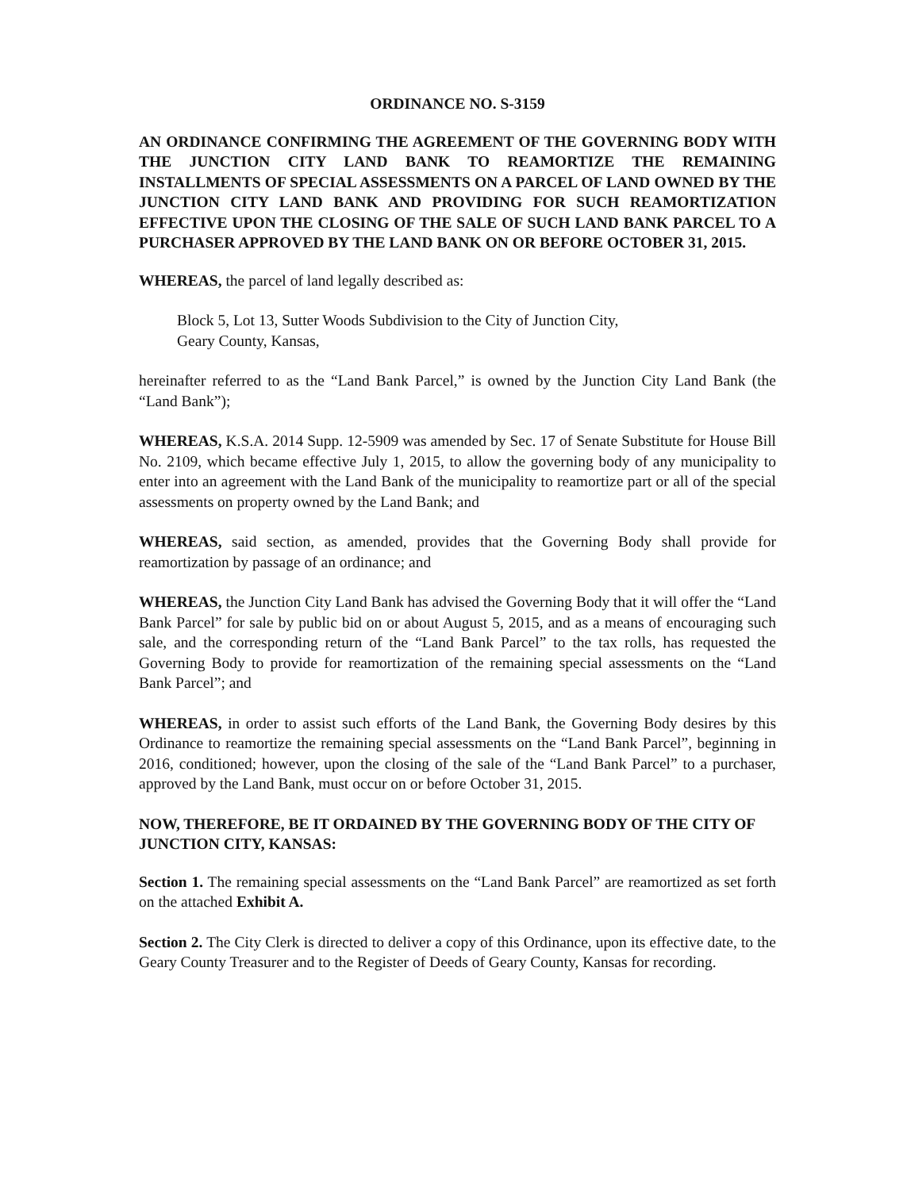ORDINANCE NO. S-3159
AN ORDINANCE CONFIRMING THE AGREEMENT OF THE GOVERNING BODY WITH THE JUNCTION CITY LAND BANK TO REAMORTIZE THE REMAINING INSTALLMENTS OF SPECIAL ASSESSMENTS ON A PARCEL OF LAND OWNED BY THE JUNCTION CITY LAND BANK AND PROVIDING FOR SUCH REAMORTIZATION EFFECTIVE UPON THE CLOSING OF THE SALE OF SUCH LAND BANK PARCEL TO A PURCHASER APPROVED BY THE LAND BANK ON OR BEFORE OCTOBER 31, 2015.
WHEREAS, the parcel of land legally described as:
Block 5, Lot 13, Sutter Woods Subdivision to the City of Junction City,
Geary County, Kansas,
hereinafter referred to as the “Land Bank Parcel,” is owned by the Junction City Land Bank (the “Land Bank”);
WHEREAS, K.S.A. 2014 Supp. 12-5909 was amended by Sec. 17 of Senate Substitute for House Bill No. 2109, which became effective July 1, 2015, to allow the governing body of any municipality to enter into an agreement with the Land Bank of the municipality to reamortize part or all of the special assessments on property owned by the Land Bank; and
WHEREAS, said section, as amended, provides that the Governing Body shall provide for reamortization by passage of an ordinance; and
WHEREAS, the Junction City Land Bank has advised the Governing Body that it will offer the “Land Bank Parcel” for sale by public bid on or about August 5, 2015, and as a means of encouraging such sale, and the corresponding return of the “Land Bank Parcel” to the tax rolls, has requested the Governing Body to provide for reamortization of the remaining special assessments on the “Land Bank Parcel”; and
WHEREAS, in order to assist such efforts of the Land Bank, the Governing Body desires by this Ordinance to reamortize the remaining special assessments on the “Land Bank Parcel”, beginning in 2016, conditioned; however, upon the closing of the sale of the “Land Bank Parcel” to a purchaser, approved by the Land Bank, must occur on or before October 31, 2015.
NOW, THEREFORE, BE IT ORDAINED BY THE GOVERNING BODY OF THE CITY OF JUNCTION CITY, KANSAS:
Section 1. The remaining special assessments on the “Land Bank Parcel” are reamortized as set forth on the attached Exhibit A.
Section 2. The City Clerk is directed to deliver a copy of this Ordinance, upon its effective date, to the Geary County Treasurer and to the Register of Deeds of Geary County, Kansas for recording.